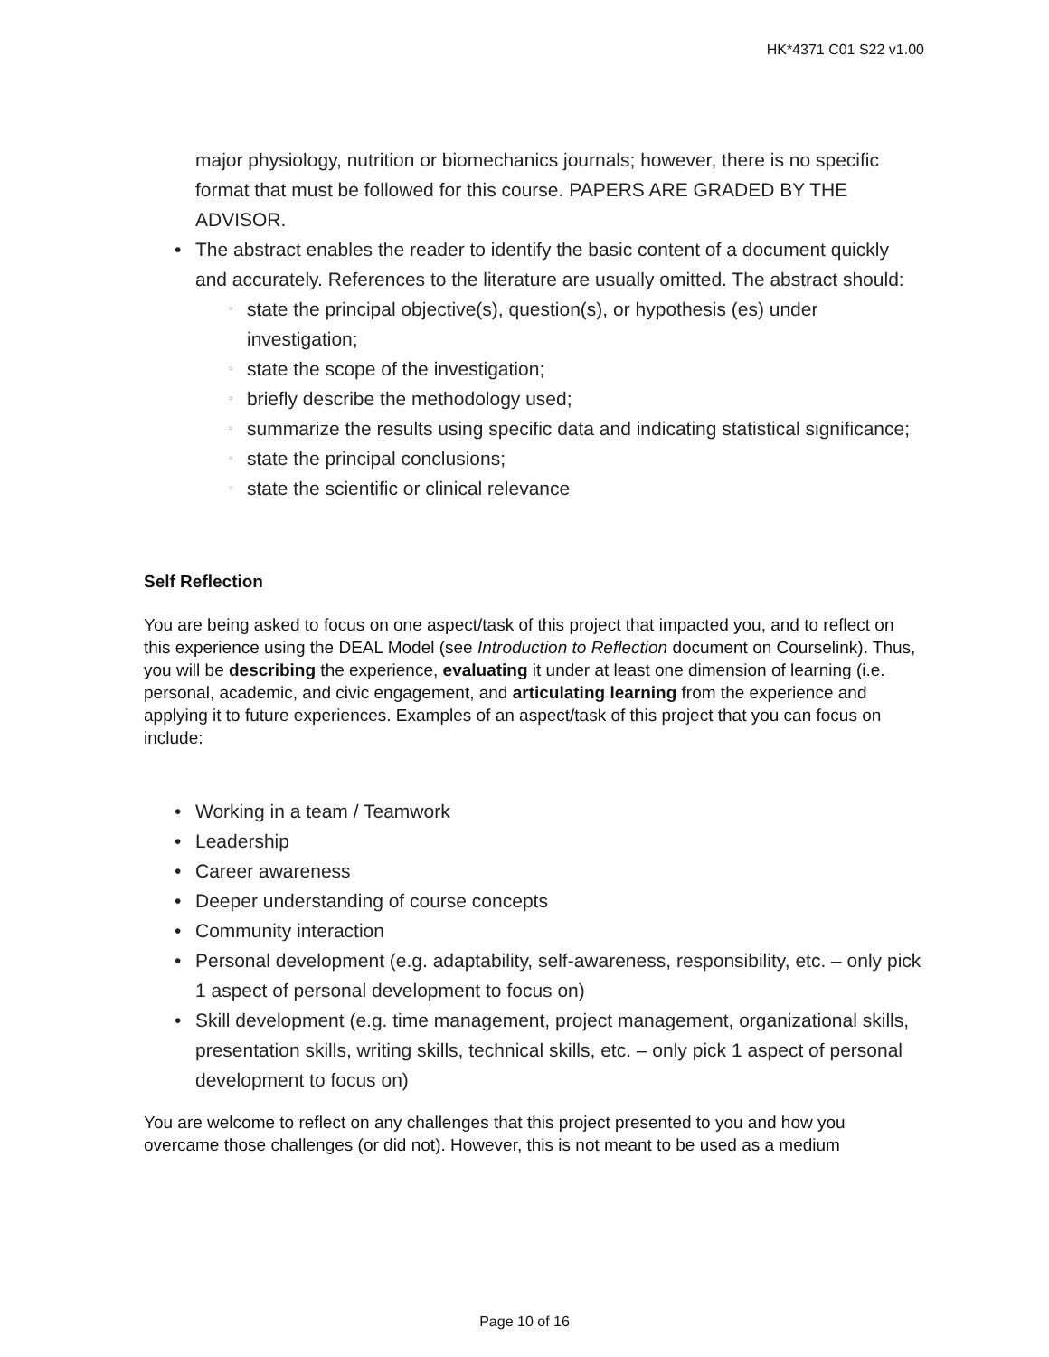HK*4371 C01 S22 v1.00
major physiology, nutrition or biomechanics journals; however, there is no specific format that must be followed for this course. PAPERS ARE GRADED BY THE ADVISOR.
• The abstract enables the reader to identify the basic content of a document quickly and accurately. References to the literature are usually omitted. The abstract should:
▫ state the principal objective(s), question(s), or hypothesis (es) under investigation;
▫ state the scope of the investigation;
▫ briefly describe the methodology used;
▫ summarize the results using specific data and indicating statistical significance;
▫ state the principal conclusions;
▫ state the scientific or clinical relevance
Self Reflection
You are being asked to focus on one aspect/task of this project that impacted you, and to reflect on this experience using the DEAL Model (see Introduction to Reflection document on Courselink). Thus, you will be describing the experience, evaluating it under at least one dimension of learning (i.e. personal, academic, and civic engagement, and articulating learning from the experience and applying it to future experiences. Examples of an aspect/task of this project that you can focus on include:
• Working in a team / Teamwork
• Leadership
• Career awareness
• Deeper understanding of course concepts
• Community interaction
• Personal development (e.g. adaptability, self-awareness, responsibility, etc. – only pick 1 aspect of personal development to focus on)
• Skill development (e.g. time management, project management, organizational skills, presentation skills, writing skills, technical skills, etc. – only pick 1 aspect of personal development to focus on)
You are welcome to reflect on any challenges that this project presented to you and how you overcame those challenges (or did not). However, this is not meant to be used as a medium
Page 10 of 16